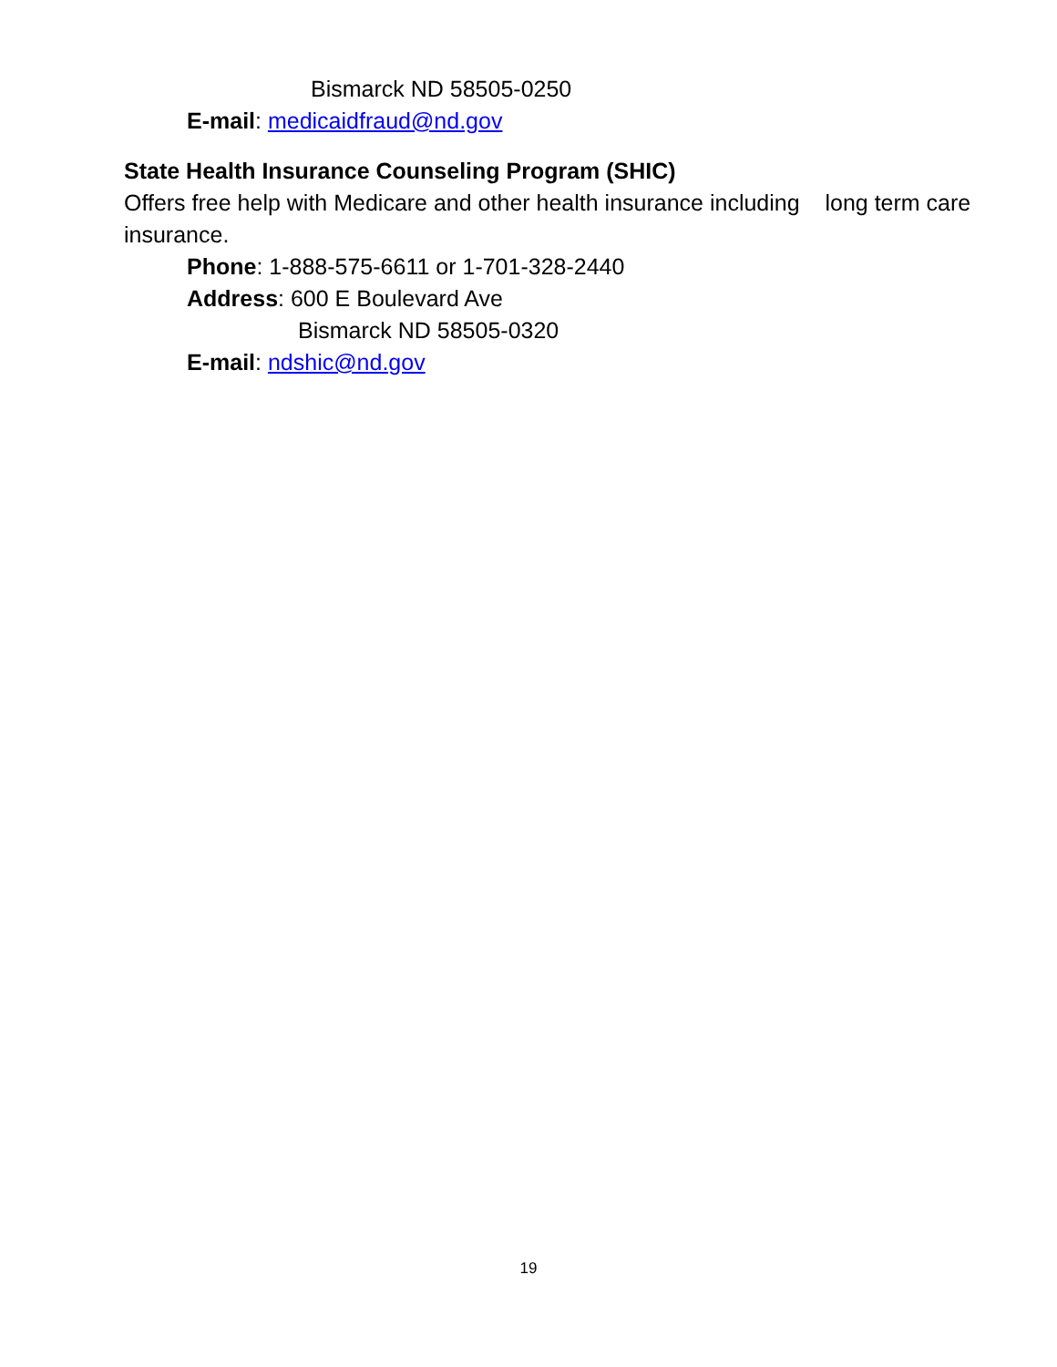Bismarck ND 58505-0250
E-mail: medicaidfraud@nd.gov
State Health Insurance Counseling Program (SHIC)
Offers free help with Medicare and other health insurance including long term care insurance.
Phone: 1-888-575-6611 or 1-701-328-2440
Address: 600 E Boulevard Ave
Bismarck ND 58505-0320
E-mail: ndshic@nd.gov
19